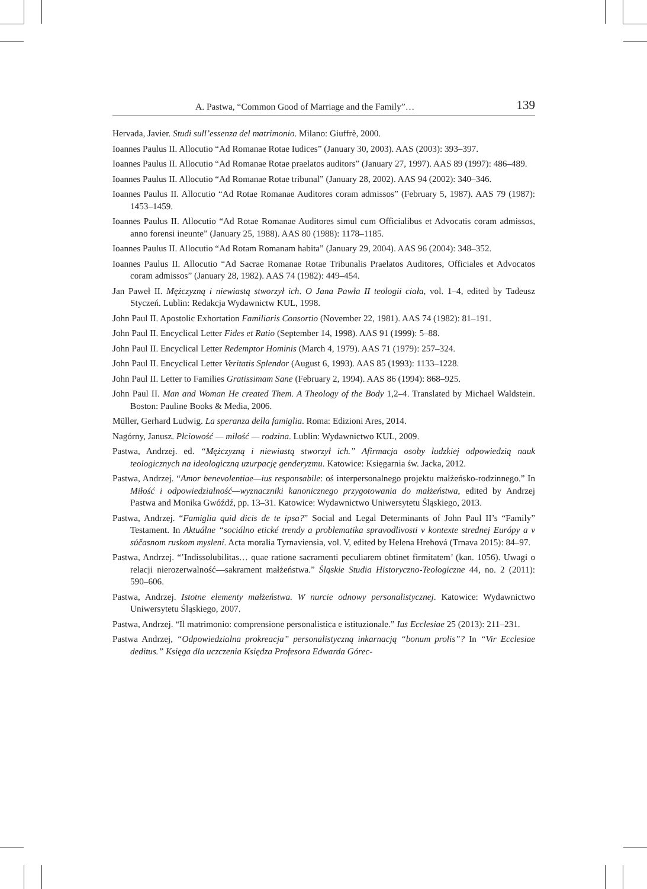A. Pastwa, “Common Good of Marriage and the Family”… 139
Hervada, Javier. Studi sull’essenza del matrimonio. Milano: Giuffrè, 2000.
Ioannes Paulus II. Allocutio “Ad Romanae Rotae Iudices” (January 30, 2003). AAS (2003): 393–397.
Ioannes Paulus II. Allocutio “Ad Romanae Rotae praelatos auditors” (January 27, 1997). AAS 89 (1997): 486–489.
Ioannes Paulus II. Allocutio “Ad Romanae Rotae tribunal” (January 28, 2002). AAS 94 (2002): 340–346.
Ioannes Paulus II. Allocutio “Ad Rotae Romanae Auditores coram admissos” (February 5, 1987). AAS 79 (1987): 1453–1459.
Ioannes Paulus II. Allocutio “Ad Rotae Romanae Auditores simul cum Officialibus et Advocatis coram admissos, anno forensi ineunte” (January 25, 1988). AAS 80 (1988): 1178–1185.
Ioannes Paulus II. Allocutio “Ad Rotam Romanam habita” (January 29, 2004). AAS 96 (2004): 348–352.
Ioannes Paulus II. Allocutio “Ad Sacrae Romanae Rotae Tribunalis Praelatos Auditores, Officiales et Advocatos coram admissos” (January 28, 1982). AAS 74 (1982): 449–454.
Jan Paweł II. Mężczyzną i niewiastą stworzył ich. O Jana Pawła II teologii ciała, vol. 1–4, edited by Tadeusz Styczeń. Lublin: Redakcja Wydawnictw KUL, 1998.
John Paul II. Apostolic Exhortation Familiaris Consortio (November 22, 1981). AAS 74 (1982): 81–191.
John Paul II. Encyclical Letter Fides et Ratio (September 14, 1998). AAS 91 (1999): 5–88.
John Paul II. Encyclical Letter Redemptor Hominis (March 4, 1979). AAS 71 (1979): 257–324.
John Paul II. Encyclical Letter Veritatis Splendor (August 6, 1993). AAS 85 (1993): 1133–1228.
John Paul II. Letter to Families Gratissimam Sane (February 2, 1994). AAS 86 (1994): 868–925.
John Paul II. Man and Woman He created Them. A Theology of the Body 1,2–4. Translated by Michael Waldstein. Boston: Pauline Books & Media, 2006.
Müller, Gerhard Ludwig. La speranza della famiglia. Roma: Edizioni Ares, 2014.
Nagórny, Janusz. Płciowość — miłość — rodzina. Lublin: Wydawnictwo KUL, 2009.
Pastwa, Andrzej. ed. “Mężczyzną i niewiastą stworzył ich.” Afirmacja osoby ludzkiej odpowiedzią nauk teologicznych na ideologiczną uzurpację genderyzmu. Katowice: Księgarnia św. Jacka, 2012.
Pastwa, Andrzej. “Amor benevolentiae—ius responsabile: oś interpersonalnego projektu małżeńsko-rodzinnego.” In Miłość i odpowiedzialność—wyznaczniki kanonicznego przygotowania do małżeństwa, edited by Andrzej Pastwa and Monika Gwóźdź, pp. 13–31. Katowice: Wydawnictwo Uniwersytetu Śląskiego, 2013.
Pastwa, Andrzej. “Famiglia quid dicis de te ipsa?” Social and Legal Determinants of John Paul II’s “Family” Testament. In Aktuálne “sociálno etické trendy a problematika spravodlivosti v kontexte strednej Európy a v súčasnom ruskom myslení. Acta moralia Tyrnaviensia, vol. V, edited by Helena Hrehová (Trnava 2015): 84–97.
Pastwa, Andrzej. “’Indissolubilitas… quae ratione sacramenti peculiarem obtinet firmitatem’ (kan. 1056). Uwagi o relacji nierozerwalność—sakrament małżeństwa.” Śląskie Studia Historyczno-Teologiczne 44, no. 2 (2011): 590–606.
Pastwa, Andrzej. Istotne elementy małżeństwa. W nurcie odnowy personalistycznej. Katowice: Wydawnictwo Uniwersytetu Śląskiego, 2007.
Pastwa, Andrzej. “Il matrimonio: comprensione personalistica e istituzionale.” Ius Ecclesiae 25 (2013): 211–231.
Pastwa Andrzej, “Odpowiedzialna prokreacja” personalistyczną inkarnacją “bonum prolis”? In “Vir Ecclesiae deditus.” Księga dla uczczenia Księdza Profesora Edwarda Górec-